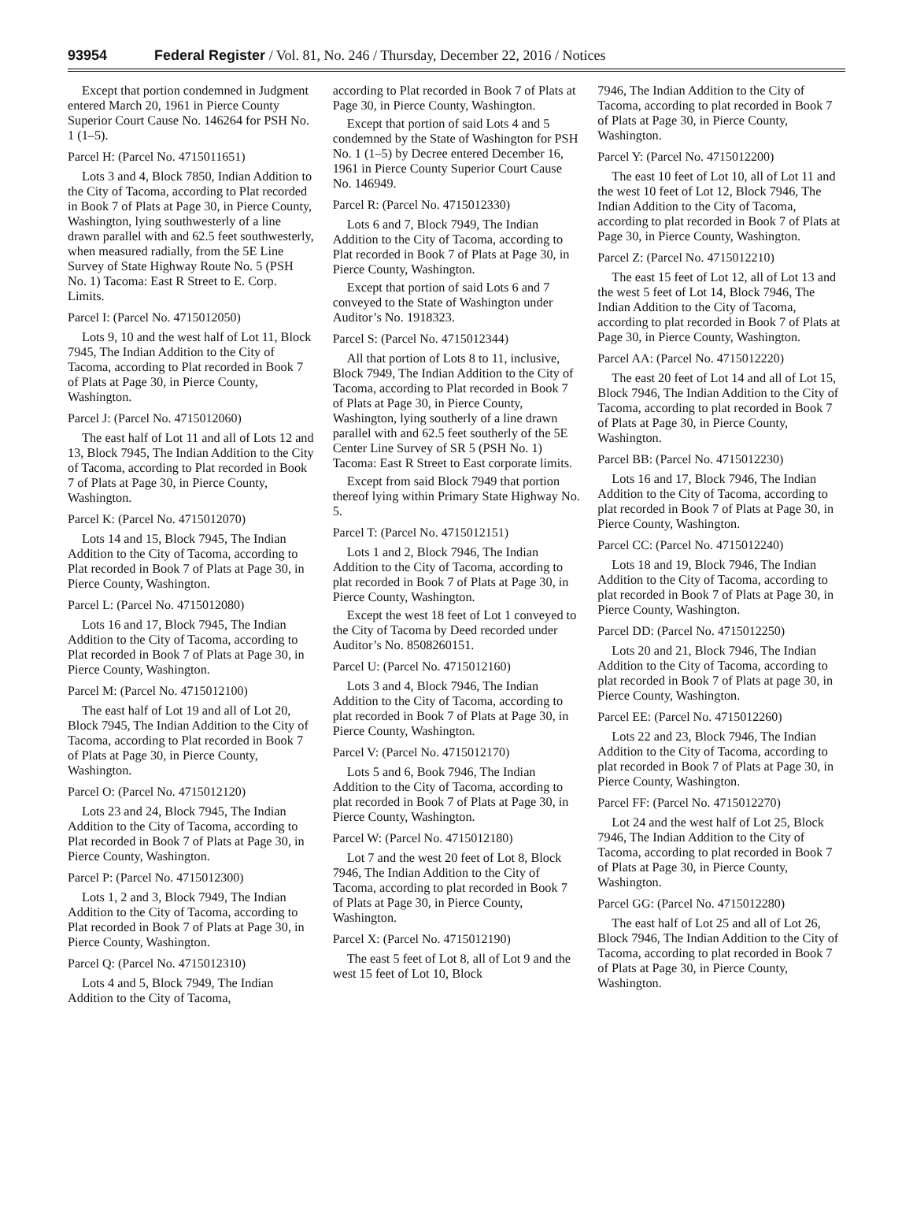93954 Federal Register / Vol. 81, No. 246 / Thursday, December 22, 2016 / Notices
Except that portion condemned in Judgment entered March 20, 1961 in Pierce County Superior Court Cause No. 146264 for PSH No. 1 (1–5).
Parcel H: (Parcel No. 4715011651)
Lots 3 and 4, Block 7850, Indian Addition to the City of Tacoma, according to Plat recorded in Book 7 of Plats at Page 30, in Pierce County, Washington, lying southwesterly of a line drawn parallel with and 62.5 feet southwesterly, when measured radially, from the 5E Line Survey of State Highway Route No. 5 (PSH No. 1) Tacoma: East R Street to E. Corp. Limits.
Parcel I: (Parcel No. 4715012050)
Lots 9, 10 and the west half of Lot 11, Block 7945, The Indian Addition to the City of Tacoma, according to Plat recorded in Book 7 of Plats at Page 30, in Pierce County, Washington.
Parcel J: (Parcel No. 4715012060)
The east half of Lot 11 and all of Lots 12 and 13, Block 7945, The Indian Addition to the City of Tacoma, according to Plat recorded in Book 7 of Plats at Page 30, in Pierce County, Washington.
Parcel K: (Parcel No. 4715012070)
Lots 14 and 15, Block 7945, The Indian Addition to the City of Tacoma, according to Plat recorded in Book 7 of Plats at Page 30, in Pierce County, Washington.
Parcel L: (Parcel No. 4715012080)
Lots 16 and 17, Block 7945, The Indian Addition to the City of Tacoma, according to Plat recorded in Book 7 of Plats at Page 30, in Pierce County, Washington.
Parcel M: (Parcel No. 4715012100)
The east half of Lot 19 and all of Lot 20, Block 7945, The Indian Addition to the City of Tacoma, according to Plat recorded in Book 7 of Plats at Page 30, in Pierce County, Washington.
Parcel O: (Parcel No. 4715012120)
Lots 23 and 24, Block 7945, The Indian Addition to the City of Tacoma, according to Plat recorded in Book 7 of Plats at Page 30, in Pierce County, Washington.
Parcel P: (Parcel No. 4715012300)
Lots 1, 2 and 3, Block 7949, The Indian Addition to the City of Tacoma, according to Plat recorded in Book 7 of Plats at Page 30, in Pierce County, Washington.
Parcel Q: (Parcel No. 4715012310)
Lots 4 and 5, Block 7949, The Indian Addition to the City of Tacoma,
according to Plat recorded in Book 7 of Plats at Page 30, in Pierce County, Washington.
Except that portion of said Lots 4 and 5 condemned by the State of Washington for PSH No. 1 (1–5) by Decree entered December 16, 1961 in Pierce County Superior Court Cause No. 146949.
Parcel R: (Parcel No. 4715012330)
Lots 6 and 7, Block 7949, The Indian Addition to the City of Tacoma, according to Plat recorded in Book 7 of Plats at Page 30, in Pierce County, Washington.
Except that portion of said Lots 6 and 7 conveyed to the State of Washington under Auditor’s No. 1918323.
Parcel S: (Parcel No. 4715012344)
All that portion of Lots 8 to 11, inclusive, Block 7949, The Indian Addition to the City of Tacoma, according to Plat recorded in Book 7 of Plats at Page 30, in Pierce County, Washington, lying southerly of a line drawn parallel with and 62.5 feet southerly of the 5E Center Line Survey of SR 5 (PSH No. 1) Tacoma: East R Street to East corporate limits.
Except from said Block 7949 that portion thereof lying within Primary State Highway No. 5.
Parcel T: (Parcel No. 4715012151)
Lots 1 and 2, Block 7946, The Indian Addition to the City of Tacoma, according to plat recorded in Book 7 of Plats at Page 30, in Pierce County, Washington.
Except the west 18 feet of Lot 1 conveyed to the City of Tacoma by Deed recorded under Auditor’s No. 8508260151.
Parcel U: (Parcel No. 4715012160)
Lots 3 and 4, Block 7946, The Indian Addition to the City of Tacoma, according to plat recorded in Book 7 of Plats at Page 30, in Pierce County, Washington.
Parcel V: (Parcel No. 4715012170)
Lots 5 and 6, Book 7946, The Indian Addition to the City of Tacoma, according to plat recorded in Book 7 of Plats at Page 30, in Pierce County, Washington.
Parcel W: (Parcel No. 4715012180)
Lot 7 and the west 20 feet of Lot 8, Block 7946, The Indian Addition to the City of Tacoma, according to plat recorded in Book 7 of Plats at Page 30, in Pierce County, Washington.
Parcel X: (Parcel No. 4715012190)
The east 5 feet of Lot 8, all of Lot 9 and the west 15 feet of Lot 10, Block
7946, The Indian Addition to the City of Tacoma, according to plat recorded in Book 7 of Plats at Page 30, in Pierce County, Washington.
Parcel Y: (Parcel No. 4715012200)
The east 10 feet of Lot 10, all of Lot 11 and the west 10 feet of Lot 12, Block 7946, The Indian Addition to the City of Tacoma, according to plat recorded in Book 7 of Plats at Page 30, in Pierce County, Washington.
Parcel Z: (Parcel No. 4715012210)
The east 15 feet of Lot 12, all of Lot 13 and the west 5 feet of Lot 14, Block 7946, The Indian Addition to the City of Tacoma, according to plat recorded in Book 7 of Plats at Page 30, in Pierce County, Washington.
Parcel AA: (Parcel No. 4715012220)
The east 20 feet of Lot 14 and all of Lot 15, Block 7946, The Indian Addition to the City of Tacoma, according to plat recorded in Book 7 of Plats at Page 30, in Pierce County, Washington.
Parcel BB: (Parcel No. 4715012230)
Lots 16 and 17, Block 7946, The Indian Addition to the City of Tacoma, according to plat recorded in Book 7 of Plats at Page 30, in Pierce County, Washington.
Parcel CC: (Parcel No. 4715012240)
Lots 18 and 19, Block 7946, The Indian Addition to the City of Tacoma, according to plat recorded in Book 7 of Plats at Page 30, in Pierce County, Washington.
Parcel DD: (Parcel No. 4715012250)
Lots 20 and 21, Block 7946, The Indian Addition to the City of Tacoma, according to plat recorded in Book 7 of Plats at page 30, in Pierce County, Washington.
Parcel EE: (Parcel No. 4715012260)
Lots 22 and 23, Block 7946, The Indian Addition to the City of Tacoma, according to plat recorded in Book 7 of Plats at Page 30, in Pierce County, Washington.
Parcel FF: (Parcel No. 4715012270)
Lot 24 and the west half of Lot 25, Block 7946, The Indian Addition to the City of Tacoma, according to plat recorded in Book 7 of Plats at Page 30, in Pierce County, Washington.
Parcel GG: (Parcel No. 4715012280)
The east half of Lot 25 and all of Lot 26, Block 7946, The Indian Addition to the City of Tacoma, according to plat recorded in Book 7 of Plats at Page 30, in Pierce County, Washington.